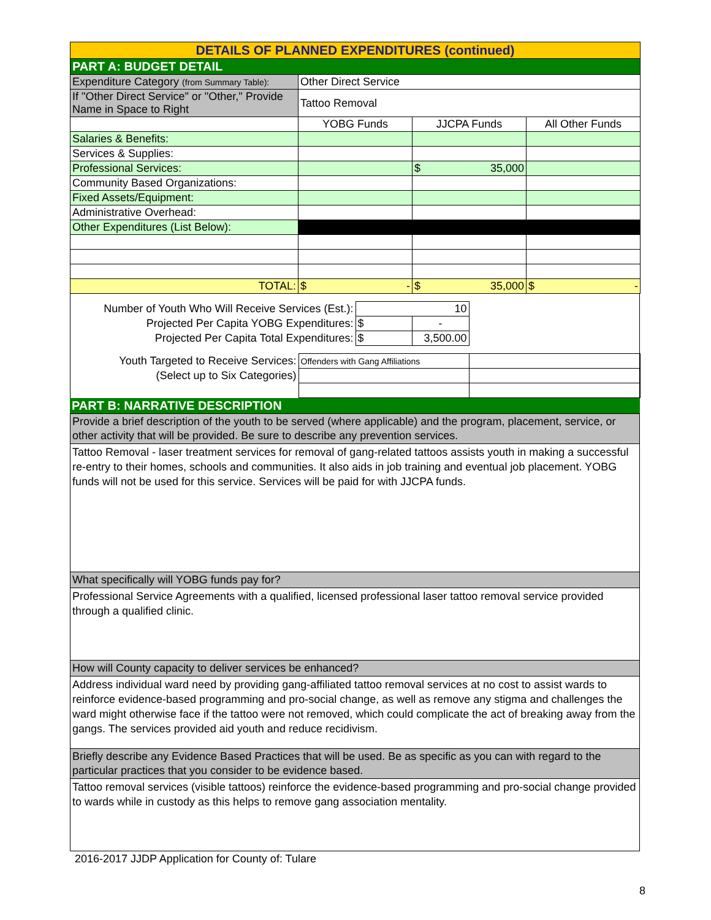| DETAILS OF PLANNED EXPENDITURES (continued) | | | |
| PART A: BUDGET DETAIL | | | |
| Expenditure Category (from Summary Table): | Other Direct Service | | |
| If "Other Direct Service" or "Other," Provide Name in Space to Right | Tattoo Removal | | |
| | YOBG Funds | JJCPA Funds | All Other Funds |
| Salaries & Benefits: | | | |
| Services & Supplies: | | | |
| Professional Services: | | $ 35,000 | |
| Community Based Organizations: | | | |
| Fixed Assets/Equipment: | | | |
| Administrative Overhead: | | | |
| Other Expenditures (List Below): | | | |
| TOTAL: | $ - | $ 35,000 | $ - |
| Number of Youth Who Will Receive Services (Est.): | 10 | |
| Projected Per Capita YOBG Expenditures: | $ | - |
| Projected Per Capita Total Expenditures: | $ | 3,500.00 |
| Youth Targeted to Receive Services: | Offenders with Gang Affiliations | |
| (Select up to Six Categories) | | |
PART B: NARRATIVE DESCRIPTION
Provide a brief description of the youth to be served (where applicable) and the program, placement, service, or other activity that will be provided. Be sure to describe any prevention services.
Tattoo Removal - laser treatment services for removal of gang-related tattoos assists youth in making a successful re-entry to their homes, schools and communities. It also aids in job training and eventual job placement. YOBG funds will not be used for this service. Services will be paid for with JJCPA funds.
What specifically will YOBG funds pay for?
Professional Service Agreements with a qualified, licensed professional laser tattoo removal service provided through a qualified clinic.
How will County capacity to deliver services be enhanced?
Address individual ward need by providing gang-affiliated tattoo removal services at no cost to assist wards to reinforce evidence-based programming and pro-social change, as well as remove any stigma and challenges the ward might otherwise face if the tattoo were not removed, which could complicate the act of breaking away from the gangs. The services provided aid youth and reduce recidivism.
Briefly describe any Evidence Based Practices that will be used. Be as specific as you can with regard to the particular practices that you consider to be evidence based.
Tattoo removal services (visible tattoos) reinforce the evidence-based programming and pro-social change provided to wards while in custody as this helps to remove gang association mentality.
2016-2017 JJDP Application for County of: Tulare
8